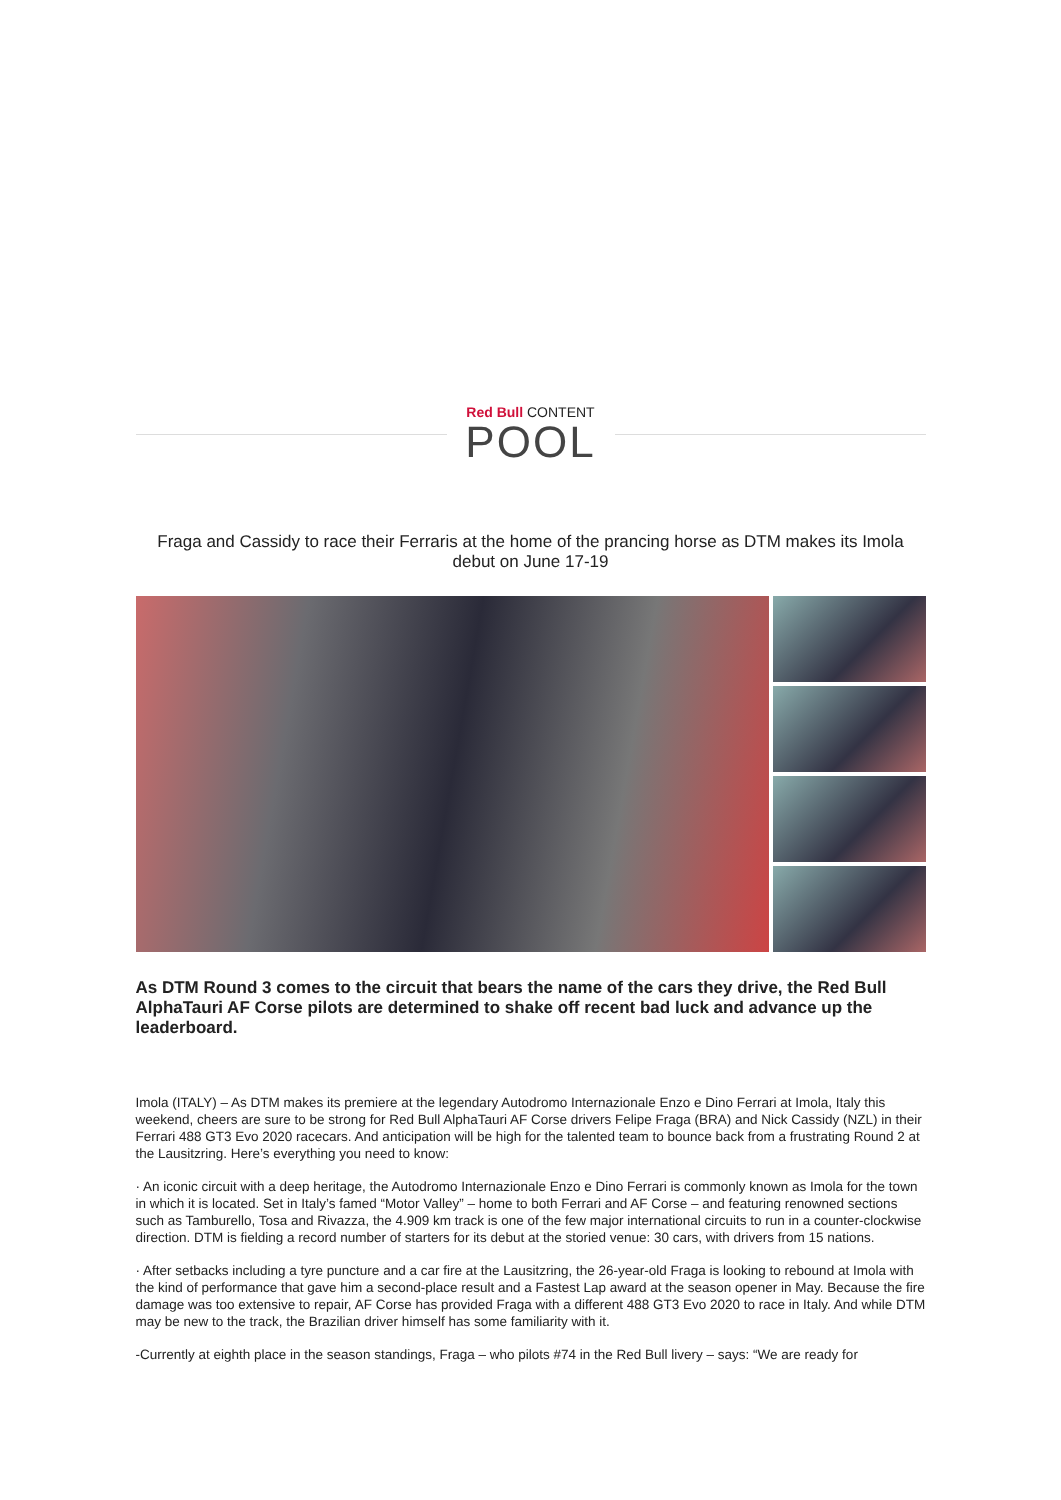Red Bull CONTENT
POOL
Fraga and Cassidy to race their Ferraris at the home of the prancing horse as DTM makes its Imola debut on June 17-19
As DTM Round 3 comes to the circuit that bears the name of the cars they drive, the Red Bull AlphaTauri AF Corse pilots are determined to shake off recent bad luck and advance up the leaderboard.
Imola (ITALY) – As DTM makes its premiere at the legendary Autodromo Internazionale Enzo e Dino Ferrari at Imola, Italy this weekend, cheers are sure to be strong for Red Bull AlphaTauri AF Corse drivers Felipe Fraga (BRA) and Nick Cassidy (NZL) in their Ferrari 488 GT3 Evo 2020 racecars. And anticipation will be high for the talented team to bounce back from a frustrating Round 2 at the Lausitzring. Here’s everything you need to know:
· An iconic circuit with a deep heritage, the Autodromo Internazionale Enzo e Dino Ferrari is commonly known as Imola for the town in which it is located. Set in Italy’s famed “Motor Valley” – home to both Ferrari and AF Corse – and featuring renowned sections such as Tamburello, Tosa and Rivazza, the 4.909 km track is one of the few major international circuits to run in a counter-clockwise direction. DTM is fielding a record number of starters for its debut at the storied venue: 30 cars, with drivers from 15 nations.
· After setbacks including a tyre puncture and a car fire at the Lausitzring, the 26-year-old Fraga is looking to rebound at Imola with the kind of performance that gave him a second-place result and a Fastest Lap award at the season opener in May. Because the fire damage was too extensive to repair, AF Corse has provided Fraga with a different 488 GT3 Evo 2020 to race in Italy. And while DTM may be new to the track, the Brazilian driver himself has some familiarity with it.
-Currently at eighth place in the season standings, Fraga – who pilots #74 in the Red Bull livery – says: “We are ready for